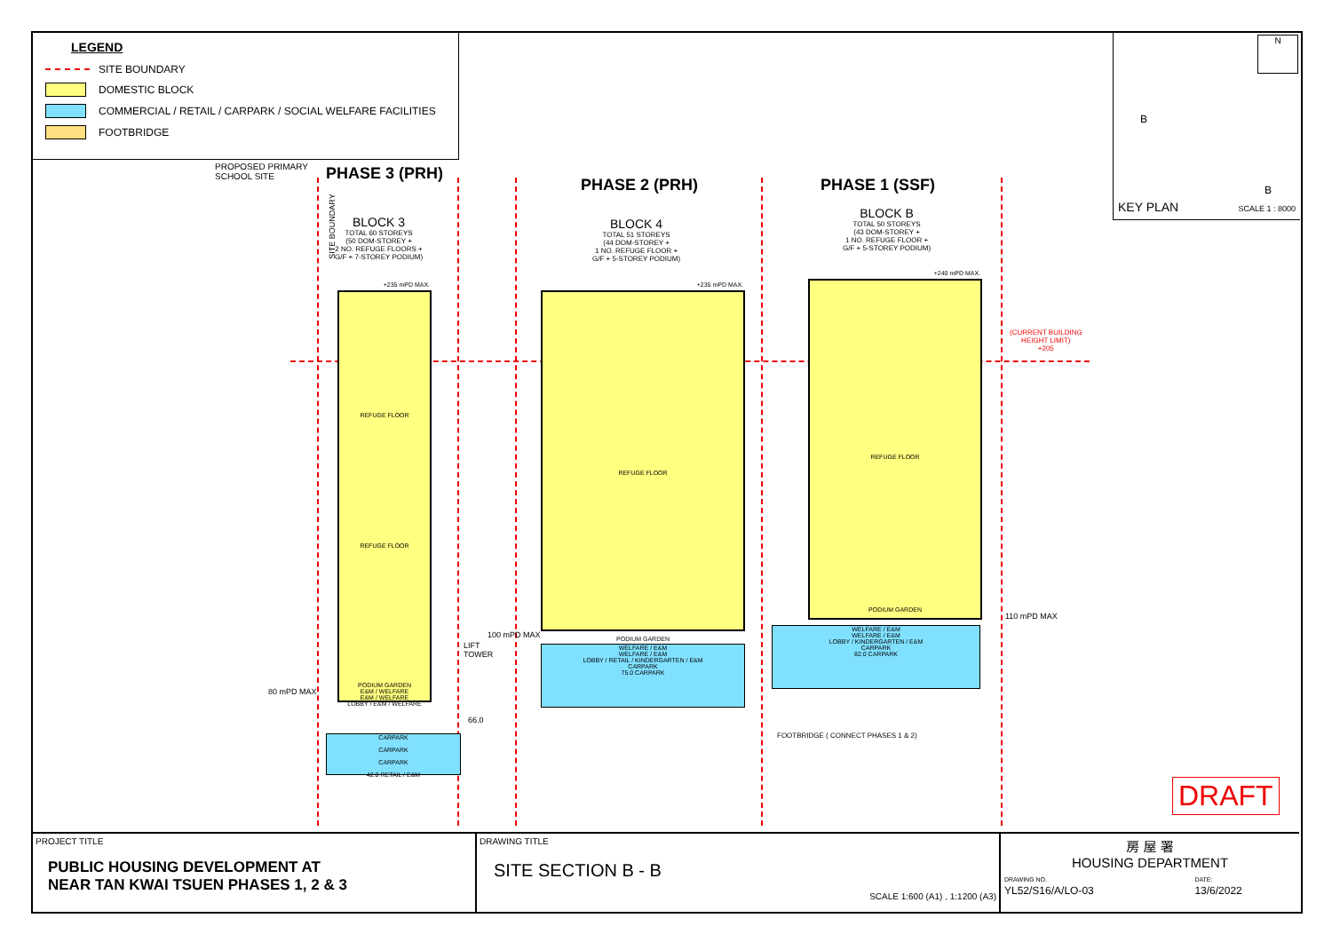LEGEND
SITE BOUNDARY
DOMESTIC BLOCK
COMMERCIAL / RETAIL / CARPARK / SOCIAL WELFARE FACILITIES
FOOTBRIDGE
N
B
B
KEY PLAN SCALE 1 : 8000
PROPOSED PRIMARY
SCHOOL SITE
PHASE 3 (PRH)
PHASE 2 (PRH) PHASE 1 (SSF)
(CURRENT BUILDING
HEIGHT LIMIT)
+205
BLOCK 3
TOTAL 60 STOREYS
(50 DOM-STOREY +
2 NO. REFUGE FLOORS +
G/F + 7-STOREY PODIUM)
BLOCK 4
TOTAL 51 STOREYS
(44 DOM-STOREY +
1 NO. REFUGE FLOOR +
G/F + 5-STOREY PODIUM)
BLOCK B
TOTAL 50 STOREYS
(43 DOM-STOREY +
1 NO. REFUGE FLOOR +
G/F + 5-STOREY PODIUM)
+235 mPD MAX.
REFUGE FLOOR
REFUGE FLOOR
PODIUM GARDEN
E&M / WELFARE
E&M / WELFARE
LOBBY / E&M / WELFARE
CARPARK
CARPARK
CARPARK
42.0 RETAIL / E&M
+235 mPD MAX.
REFUGE FLOOR
PODIUM GARDEN
WELFARE / E&M
WELFARE / E&M
LOBBY / RETAIL / KINDERGARTEN / E&M
CARPARK
75.0 CARPARK
+240 mPD MAX.
REFUGE FLOOR
PODIUM GARDEN
WELFARE / E&M
WELFARE / E&M
LOBBY / KINDERGARTEN / E&M
CARPARK
82.0 CARPARK
80 mPD MAX
100 mPD MAX
LIFT
TOWER
66.0
110 mPD MAX
FOOTBRIDGE ( CONNECT PHASES 1 & 2)
SITE BOUNDARY
DRAFT
PROJECT TITLE
PUBLIC HOUSING DEVELOPMENT AT
NEAR TAN KWAI TSUEN PHASES 1, 2 & 3
DRAWING TITLE
SITE SECTION B - B
SCALE 1:600 (A1) , 1:1200 (A3)
房 屋 署
HOUSING DEPARTMENT
| DRAWING NO. | DATE: |
| --- | --- |
| YL52/S16/A/LO-03 | 13/6/2022 |